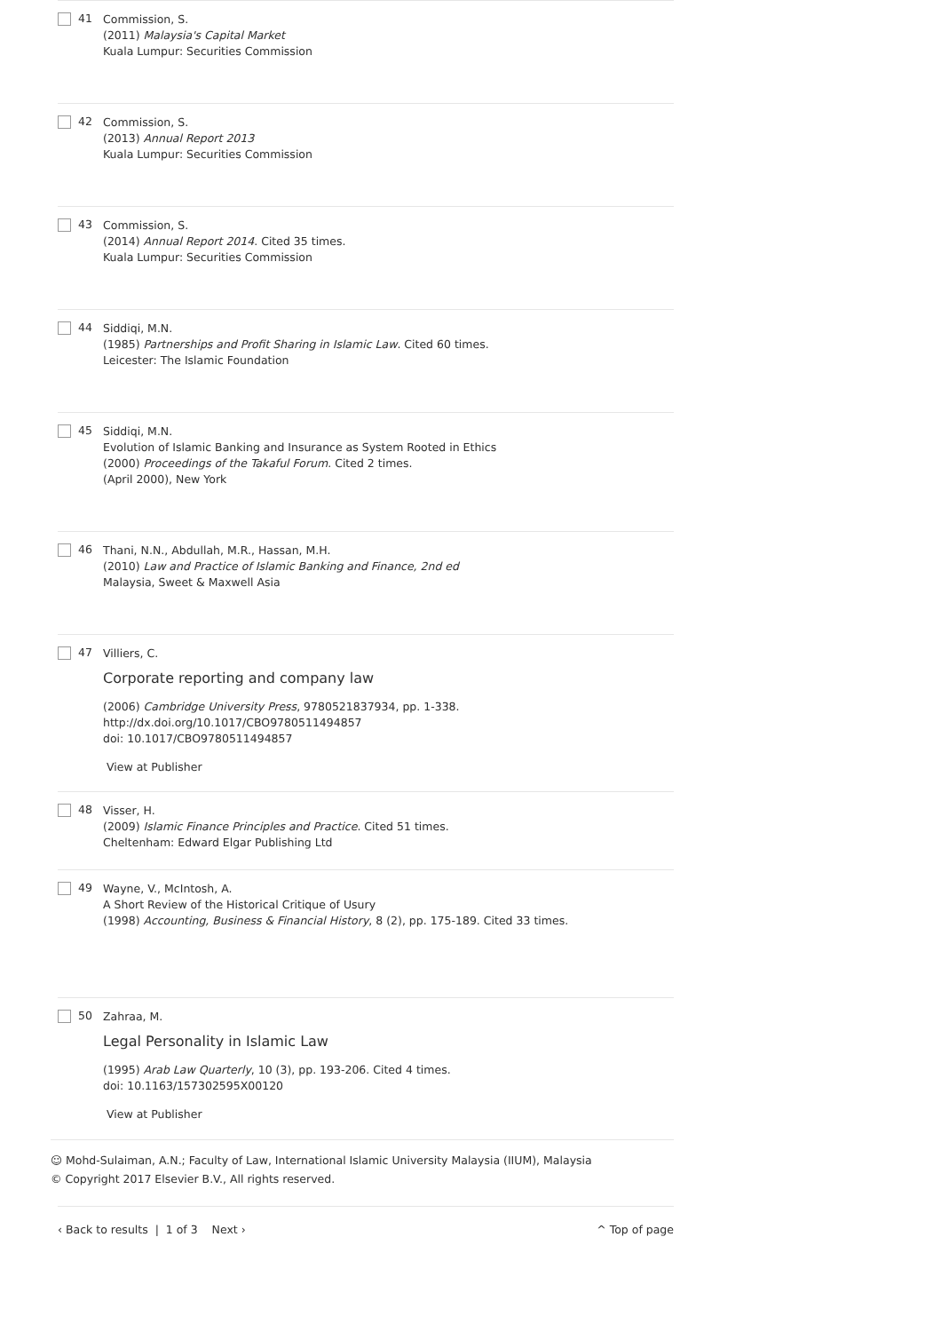41
Commission, S.
(2011) Malaysia's Capital Market
Kuala Lumpur: Securities Commission
42
Commission, S.
(2013) Annual Report 2013
Kuala Lumpur: Securities Commission
43
Commission, S.
(2014) Annual Report 2014. Cited 35 times.
Kuala Lumpur: Securities Commission
44
Siddiqi, M.N.
(1985) Partnerships and Profit Sharing in Islamic Law. Cited 60 times.
Leicester: The Islamic Foundation
45
Siddiqi, M.N.
Evolution of Islamic Banking and Insurance as System Rooted in Ethics
(2000) Proceedings of the Takaful Forum. Cited 2 times.
(April 2000), New York
46
Thani, N.N., Abdullah, M.R., Hassan, M.H.
(2010) Law and Practice of Islamic Banking and Finance, 2nd ed
Malaysia, Sweet & Maxwell Asia
47
Villiers, C.
Corporate reporting and company law
(2006) Cambridge University Press, 9780521837934, pp. 1-338.
http://dx.doi.org/10.1017/CBO9780511494857
doi: 10.1017/CBO9780511494857
View at Publisher
48
Visser, H.
(2009) Islamic Finance Principles and Practice. Cited 51 times.
Cheltenham: Edward Elgar Publishing Ltd
49
Wayne, V., McIntosh, A.
A Short Review of the Historical Critique of Usury
(1998) Accounting, Business & Financial History, 8 (2), pp. 175-189. Cited 33 times.
50
Zahraa, M.
Legal Personality in Islamic Law
(1995) Arab Law Quarterly, 10 (3), pp. 193-206. Cited 4 times.
doi: 10.1163/157302595X00120
View at Publisher
☺ Mohd-Sulaiman, A.N.; Faculty of Law, International Islamic University Malaysia (IIUM), Malaysia
© Copyright 2017 Elsevier B.V., All rights reserved.
‹ Back to results | 1 of 3 Next › ^ Top of page